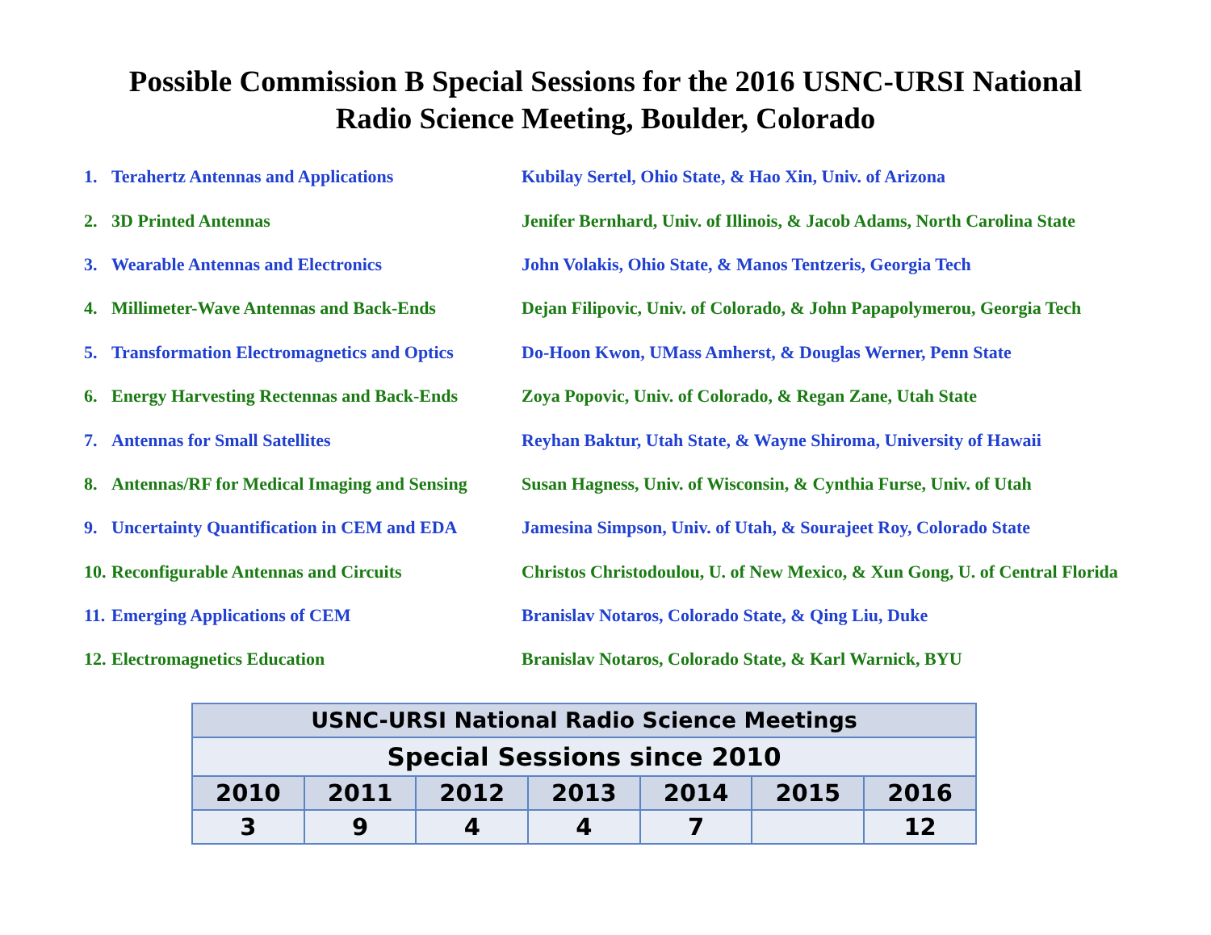Possible Commission B Special Sessions for the 2016 USNC-URSI National
Radio Science Meeting, Boulder, Colorado
1. Terahertz Antennas and Applications Kubilay Sertel, Ohio State, & Hao Xin, Univ. of Arizona
2. 3D Printed Antennas Jenifer Bernhard, Univ. of Illinois, & Jacob Adams, North Carolina State
3. Wearable Antennas and Electronics John Volakis, Ohio State, & Manos Tentzeris, Georgia Tech
4. Millimeter-Wave Antennas and Back-Ends Dejan Filipovic, Univ. of Colorado, & John Papapolymerou, Georgia Tech
5. Transformation Electromagnetics and Optics Do-Hoon Kwon, UMass Amherst, & Douglas Werner, Penn State
6. Energy Harvesting Rectennas and Back-Ends Zoya Popovic, Univ. of Colorado, & Regan Zane, Utah State
7. Antennas for Small Satellites Reyhan Baktur, Utah State, & Wayne Shiroma, University of Hawaii
8. Antennas/RF for Medical Imaging and Sensing Susan Hagness, Univ. of Wisconsin, & Cynthia Furse, Univ. of Utah
9. Uncertainty Quantification in CEM and EDA Jamesina Simpson, Univ. of Utah, & Sourajeet Roy, Colorado State
10. Reconfigurable Antennas and Circuits Christos Christodoulou, U. of New Mexico, & Xun Gong, U. of Central Florida
11. Emerging Applications of CEM Branislav Notaros, Colorado State, & Qing Liu, Duke
12. Electromagnetics Education Branislav Notaros, Colorado State, & Karl Warnick, BYU
| USNC-URSI National Radio Science Meetings | | | | | | |
| Special Sessions since 2010 | | | | | | |
| 2010 | 2011 | 2012 | 2013 | 2014 | 2015 | 2016 |
| 3 | 9 | 4 | 4 | 7 | | 12 |